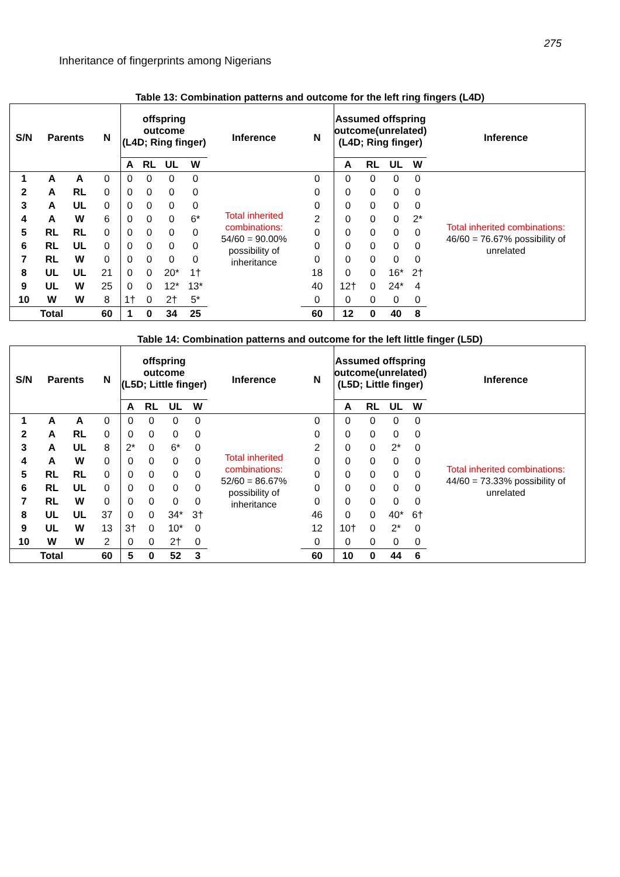275
Inheritance of fingerprints among Nigerians
Table 13: Combination patterns and outcome for the left ring fingers (L4D)
| S/N | Parents | | N | offspring outcome (L4D; Ring finger) | | | | Inference | N | Assumed offspring outcome(unrelated) (L4D; Ring finger) | | | | Inference |
| --- | --- | --- | --- | --- | --- | --- | --- | --- | --- | --- | --- | --- | --- | --- |
| | | | | A | RL | UL | W | | | A | RL | UL | W | |
| 1 | A | A | 0 | 0 | 0 | 0 | 0 | Total inherited combinations: 54/60 = 90.00% possibility of inheritance | 0 | 0 | 0 | 0 | 0 | Total inherited combinations: 46/60 = 76.67% possibility of unrelated |
| 2 | A | RL | 0 | 0 | 0 | 0 | 0 | | 0 | 0 | 0 | 0 | 0 | |
| 3 | A | UL | 0 | 0 | 0 | 0 | 0 | | 0 | 0 | 0 | 0 | 0 | |
| 4 | A | W | 6 | 0 | 0 | 0 | 6* | | 2 | 0 | 0 | 0 | 2* | |
| 5 | RL | RL | 0 | 0 | 0 | 0 | 0 | | 0 | 0 | 0 | 0 | 0 | |
| 6 | RL | UL | 0 | 0 | 0 | 0 | 0 | | 0 | 0 | 0 | 0 | 0 | |
| 7 | RL | W | 0 | 0 | 0 | 0 | 0 | | 0 | 0 | 0 | 0 | 0 | |
| 8 | UL | UL | 21 | 0 | 0 | 20* | 1† | | 18 | 0 | 0 | 16* | 2† | |
| 9 | UL | W | 25 | 0 | 0 | 12* | 13* | | 40 | 12† | 0 | 24* | 4 | |
| 10 | W | W | 8 | 1† | 0 | 2† | 5* | | 0 | 0 | 0 | 0 | 0 | |
| Total | | | 60 | 1 | 0 | 34 | 25 | | 60 | 12 | 0 | 40 | 8 | |
Table 14: Combination patterns and outcome for the left little finger (L5D)
| S/N | Parents | | N | offspring outcome (L5D; Little finger) | | | | Inference | N | Assumed offspring outcome(unrelated) (L5D; Little finger) | | | | Inference |
| --- | --- | --- | --- | --- | --- | --- | --- | --- | --- | --- | --- | --- | --- | --- |
| | | | | A | RL | UL | W | | | A | RL | UL | W | |
| 1 | A | A | 0 | 0 | 0 | 0 | 0 | Total inherited combinations: 52/60 = 86.67% possibility of inheritance | 0 | 0 | 0 | 0 | 0 | Total inherited combinations: 44/60 = 73.33% possibility of unrelated |
| 2 | A | RL | 0 | 0 | 0 | 0 | 0 | | 0 | 0 | 0 | 0 | 0 | |
| 3 | A | UL | 8 | 2* | 0 | 6* | 0 | | 2 | 0 | 0 | 2* | 0 | |
| 4 | A | W | 0 | 0 | 0 | 0 | 0 | | 0 | 0 | 0 | 0 | 0 | |
| 5 | RL | RL | 0 | 0 | 0 | 0 | 0 | | 0 | 0 | 0 | 0 | 0 | |
| 6 | RL | UL | 0 | 0 | 0 | 0 | 0 | | 0 | 0 | 0 | 0 | 0 | |
| 7 | RL | W | 0 | 0 | 0 | 0 | 0 | | 0 | 0 | 0 | 0 | 0 | |
| 8 | UL | UL | 37 | 0 | 0 | 34* | 3† | | 46 | 0 | 0 | 40* | 6† | |
| 9 | UL | W | 13 | 3† | 0 | 10* | 0 | | 12 | 10† | 0 | 2* | 0 | |
| 10 | W | W | 2 | 0 | 0 | 2† | 0 | | 0 | 0 | 0 | 0 | 0 | |
| Total | | | 60 | 5 | 0 | 52 | 3 | | 60 | 10 | 0 | 44 | 6 | |